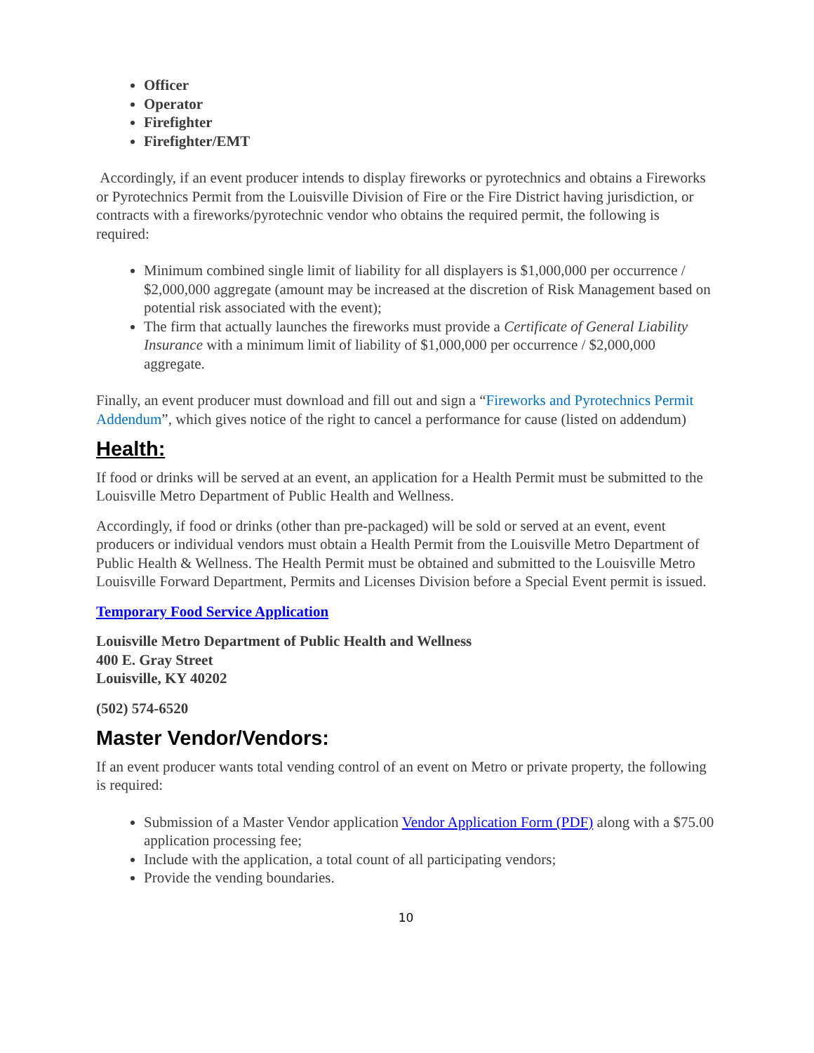Officer
Operator
Firefighter
Firefighter/EMT
Accordingly, if an event producer intends to display fireworks or pyrotechnics and obtains a Fireworks or Pyrotechnics Permit from the Louisville Division of Fire or the Fire District having jurisdiction, or contracts with a fireworks/pyrotechnic vendor who obtains the required permit, the following is required:
Minimum combined single limit of liability for all displayers is $1,000,000 per occurrence / $2,000,000 aggregate (amount may be increased at the discretion of Risk Management based on potential risk associated with the event);
The firm that actually launches the fireworks must provide a Certificate of General Liability Insurance with a minimum limit of liability of $1,000,000 per occurrence / $2,000,000 aggregate.
Finally, an event producer must download and fill out and sign a “Fireworks and Pyrotechnics Permit Addendum”, which gives notice of the right to cancel a performance for cause (listed on addendum)
Health:
If food or drinks will be served at an event, an application for a Health Permit must be submitted to the Louisville Metro Department of Public Health and Wellness.
Accordingly, if food or drinks (other than pre-packaged) will be sold or served at an event, event producers or individual vendors must obtain a Health Permit from the Louisville Metro Department of Public Health & Wellness. The Health Permit must be obtained and submitted to the Louisville Metro Louisville Forward Department, Permits and Licenses Division before a Special Event permit is issued.
Temporary Food Service Application
Louisville Metro Department of Public Health and Wellness
400 E. Gray Street
Louisville, KY 40202
(502) 574-6520
Master Vendor/Vendors:
If an event producer wants total vending control of an event on Metro or private property, the following is required:
Submission of a Master Vendor application Vendor Application Form (PDF) along with a $75.00 application processing fee;
Include with the application, a total count of all participating vendors;
Provide the vending boundaries.
10